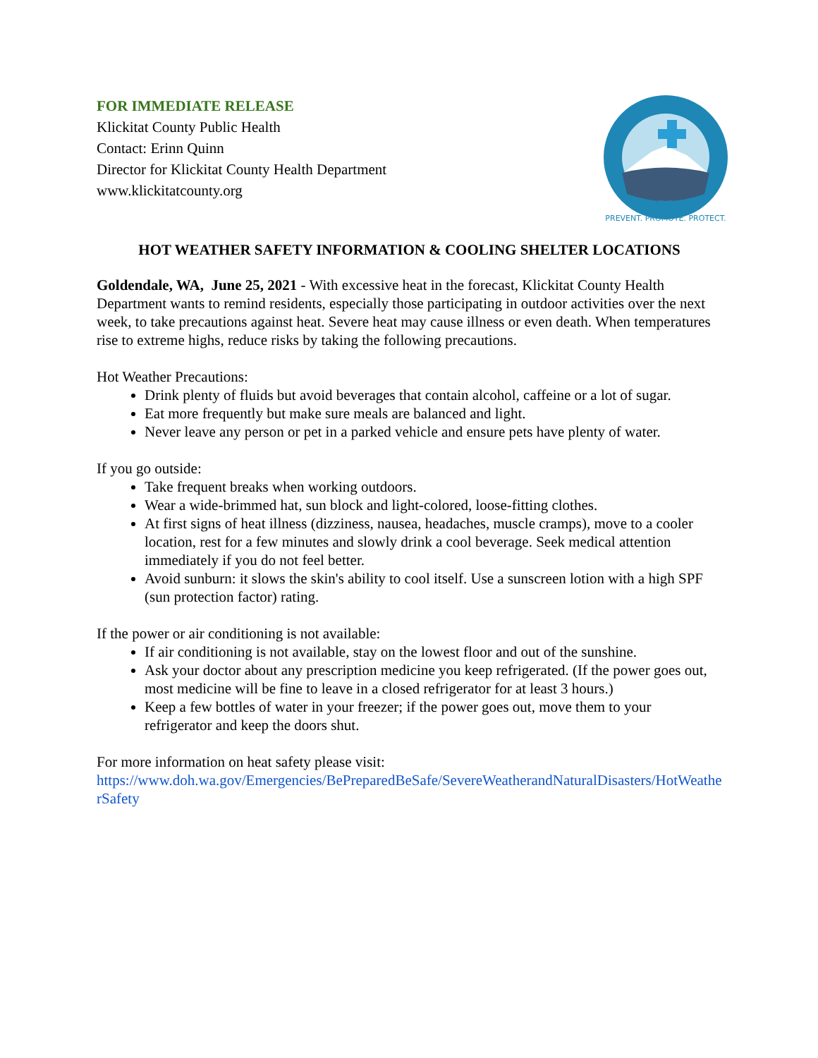FOR IMMEDIATE RELEASE
Klickitat County Public Health
Contact: Erinn Quinn
Director for Klickitat County Health Department
www.klickitatcounty.org
PREVENT. PROMOTE. PROTECT.
HOT WEATHER SAFETY INFORMATION & COOLING SHELTER LOCATIONS
Goldendale, WA, June 25, 2021 - With excessive heat in the forecast, Klickitat County Health Department wants to remind residents, especially those participating in outdoor activities over the next week, to take precautions against heat. Severe heat may cause illness or even death. When temperatures rise to extreme highs, reduce risks by taking the following precautions.
Hot Weather Precautions:
Drink plenty of fluids but avoid beverages that contain alcohol, caffeine or a lot of sugar.
Eat more frequently but make sure meals are balanced and light.
Never leave any person or pet in a parked vehicle and ensure pets have plenty of water.
If you go outside:
Take frequent breaks when working outdoors.
Wear a wide-brimmed hat, sun block and light-colored, loose-fitting clothes.
At first signs of heat illness (dizziness, nausea, headaches, muscle cramps), move to a cooler location, rest for a few minutes and slowly drink a cool beverage. Seek medical attention immediately if you do not feel better.
Avoid sunburn: it slows the skin's ability to cool itself. Use a sunscreen lotion with a high SPF (sun protection factor) rating.
If the power or air conditioning is not available:
If air conditioning is not available, stay on the lowest floor and out of the sunshine.
Ask your doctor about any prescription medicine you keep refrigerated. (If the power goes out, most medicine will be fine to leave in a closed refrigerator for at least 3 hours.)
Keep a few bottles of water in your freezer; if the power goes out, move them to your refrigerator and keep the doors shut.
For more information on heat safety please visit:
https://www.doh.wa.gov/Emergencies/BePreparedBeSafe/SevereWeatherandNaturalDisasters/HotWeatherSafety